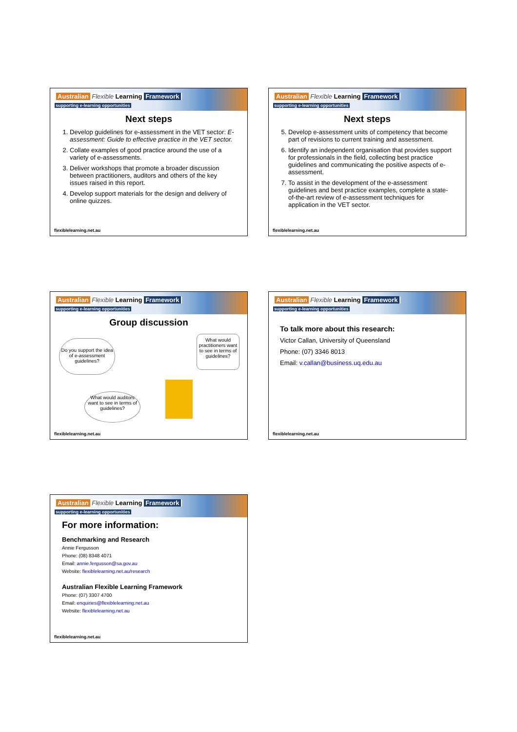Australian Flexible Learning Framework
supporting e-learning opportunities
Next steps
1. Develop guidelines for e-assessment in the VET sector: E-assessment: Guide to effective practice in the VET sector.
2. Collate examples of good practice around the use of a variety of e-assessments.
3. Deliver workshops that promote a broader discussion between practitioners, auditors and others of the key issues raised in this report.
4. Develop support materials for the design and delivery of online quizzes.
flexiblelearning.net.au
Australian Flexible Learning Framework
supporting e-learning opportunities
Next steps
5. Develop e-assessment units of competency that become part of revisions to current training and assessment.
6. Identify an independent organisation that provides support for professionals in the field, collecting best practice guidelines and communicating the positive aspects of e-assessment.
7. To assist in the development of the e-assessment guidelines and best practice examples, complete a state-of-the-art review of e-assessment techniques for application in the VET sector.
flexiblelearning.net.au
Australian Flexible Learning Framework
supporting e-learning opportunities
Group discussion
Do you support the idea of e-assessment guidelines?
What would practitioners want to see in terms of guidelines?
What would auditors want to see in terms of guidelines?
flexiblelearning.net.au
Australian Flexible Learning Framework
supporting e-learning opportunities
To talk more about this research:
Victor Callan, University of Queensland
Phone: (07) 3346 8013
Email: v.callan@business.uq.edu.au
flexiblelearning.net.au
Australian Flexible Learning Framework
supporting e-learning opportunities
For more information:
Benchmarking and Research
Annie Fergusson
Phone: (08) 8348 4071
Email: annie.fergusson@sa.gov.au
Website: flexiblelearning.net.au/research
Australian Flexible Learning Framework
Phone: (07) 3307 4700
Email: enquiries@flexiblelearning.net.au
Website: flexiblelearning.net.au
flexiblelearning.net.au